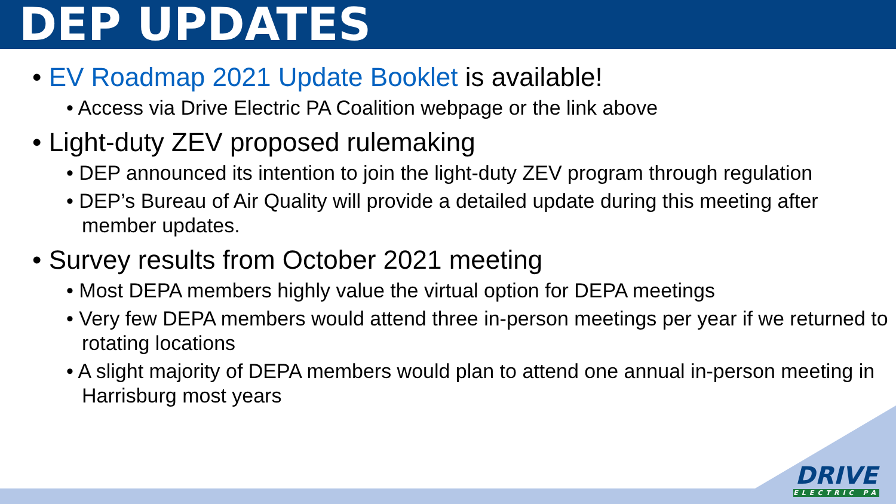DEP UPDATES
• EV Roadmap 2021 Update Booklet is available!
• Access via Drive Electric PA Coalition webpage or the link above
• Light-duty ZEV proposed rulemaking
• DEP announced its intention to join the light-duty ZEV program through regulation
• DEP’s Bureau of Air Quality will provide a detailed update during this meeting after member updates.
• Survey results from October 2021 meeting
• Most DEPA members highly value the virtual option for DEPA meetings
• Very few DEPA members would attend three in-person meetings per year if we returned to rotating locations
• A slight majority of DEPA members would plan to attend one annual in-person meeting in Harrisburg most years
DRIVE
ELECTRIC PA